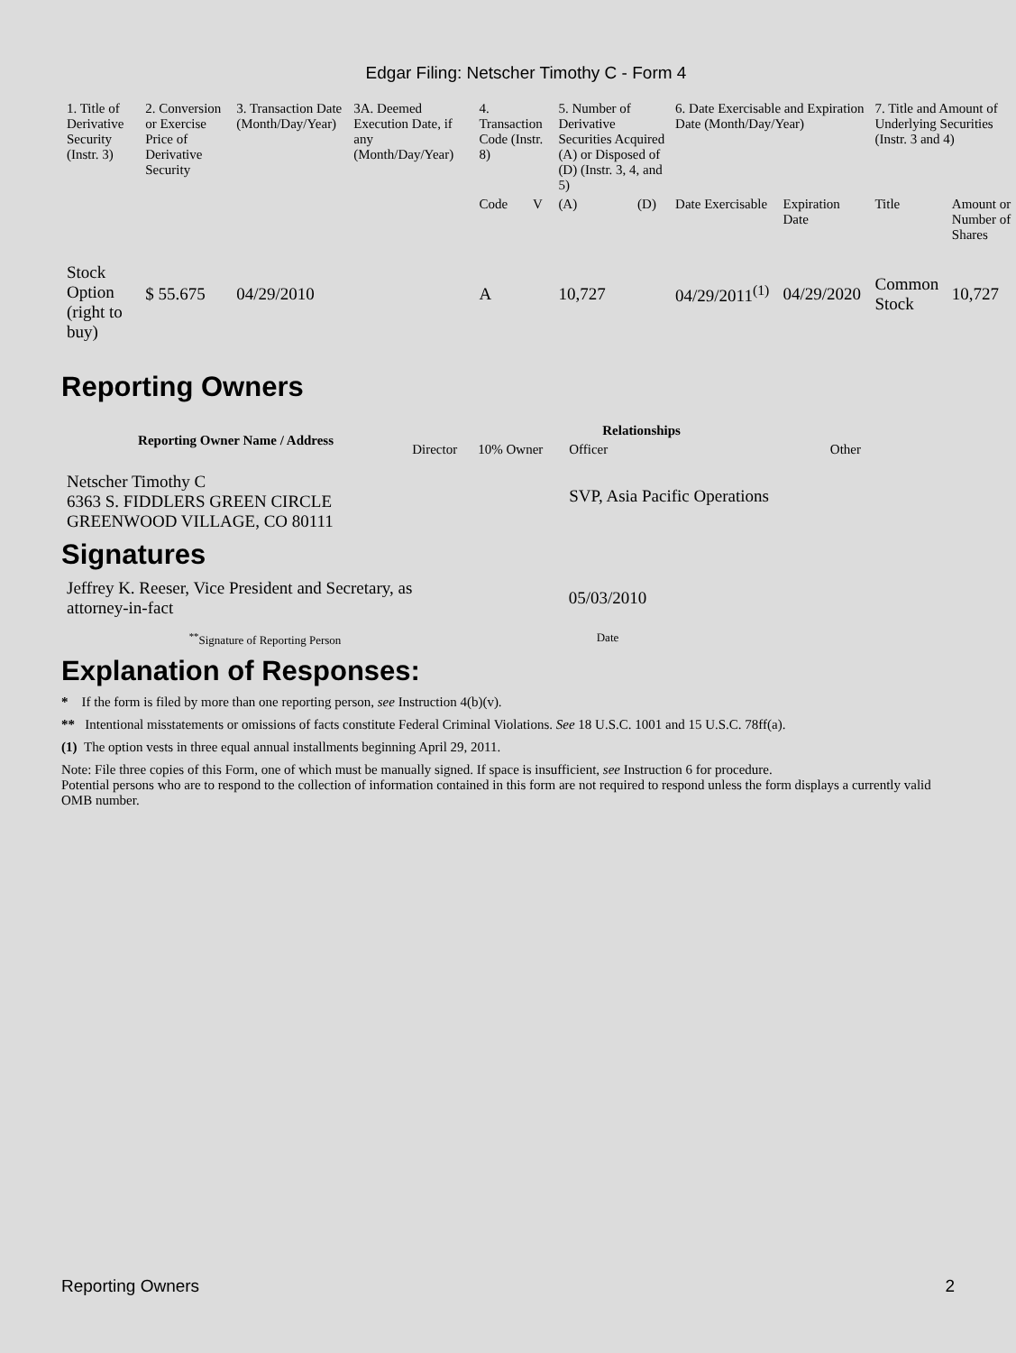Edgar Filing: Netscher Timothy C - Form 4
| 1. Title of Derivative Security (Instr. 3) | 2. Conversion or Exercise Price of Derivative Security | 3. Transaction Date (Month/Day/Year) | 3A. Deemed Execution Date, if any (Month/Day/Year) | 4. Transaction Code (Instr. 8) | | 5. Number of Derivative Securities Acquired (A) or Disposed of (D) (Instr. 3, 4, and 5) | | 6. Date Exercisable and Expiration Date (Month/Day/Year) | | 7. Title and Amount of Underlying Securities (Instr. 3 and 4) | |
| | | | | Code | V | (A) | (D) | Date Exercisable | Expiration Date | Title | Amount or Number of Shares |
| Stock Option (right to buy) | $ 55.675 | 04/29/2010 | | A | | 10,727 | | 04/29/2011<sup>(1)</sup> | 04/29/2020 | Common Stock | 10,727 |
Reporting Owners
| Reporting Owner Name / Address | Relationships | | | |
| --- | --- | --- | --- | --- |
| | Director | 10% Owner | Officer | Other |
| Netscher Timothy C 6363 S. FIDDLERS GREEN CIRCLE GREENWOOD VILLAGE, CO 80111 | | | SVP, Asia Pacific Operations | |
Signatures
| Jeffrey K. Reeser, Vice President and Secretary, as attorney-in-fact | 05/03/2010 |
| <sup>**</sup> Signature of Reporting Person | Date |
Explanation of Responses:
* If the form is filed by more than one reporting person, see Instruction 4(b)(v).
** Intentional misstatements or omissions of facts constitute Federal Criminal Violations. See 18 U.S.C. 1001 and 15 U.S.C. 78ff(a).
(1) The option vests in three equal annual installments beginning April 29, 2011.
Note: File three copies of this Form, one of which must be manually signed. If space is insufficient, see Instruction 6 for procedure.
Potential persons who are to respond to the collection of information contained in this form are not required to respond unless the form displays a currently valid OMB number.
Reporting Owners 2